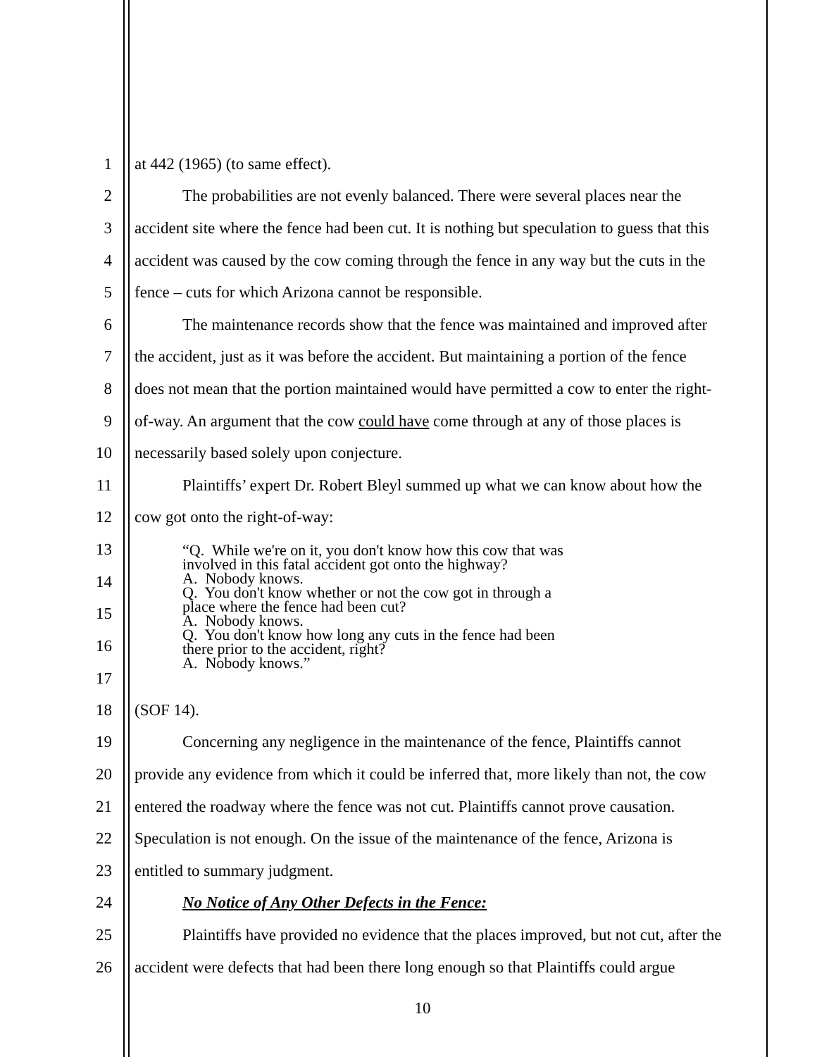1
at 442 (1965) (to same effect).
2
The probabilities are not evenly balanced. There were several places near the
3
accident site where the fence had been cut. It is nothing but speculation to guess that this
4
accident was caused by the cow coming through the fence in any way but the cuts in the
5
fence – cuts for which Arizona cannot be responsible.
6
The maintenance records show that the fence was maintained and improved after
7
the accident, just as it was before the accident. But maintaining a portion of the fence
8
does not mean that the portion maintained would have permitted a cow to enter the right-
9
of-way. An argument that the cow could have come through at any of those places is
10
necessarily based solely upon conjecture.
11
Plaintiffs’ expert Dr. Robert Bleyl summed up what we can know about how the
12 cow got onto the right-of-way:
13
14
15
16
17
“Q. While we're on it, you don't know how this cow that was
involved in this fatal accident got onto the highway?
A. Nobody knows.
Q. You don't know whether or not the cow got in through a
place where the fence had been cut?
A. Nobody knows.
Q. You don't know how long any cuts in the fence had been
there prior to the accident, right?
A. Nobody knows.”
18 (SOF 14).
19
Concerning any negligence in the maintenance of the fence, Plaintiffs cannot
20
provide any evidence from which it could be inferred that, more likely than not, the cow
21
entered the roadway where the fence was not cut. Plaintiffs cannot prove causation.
22
Speculation is not enough. On the issue of the maintenance of the fence, Arizona is
23 entitled to summary judgment.
24
No Notice of Any Other Defects in the Fence:
25
Plaintiffs have provided no evidence that the places improved, but not cut, after the
26
accident were defects that had been there long enough so that Plaintiffs could argue
10